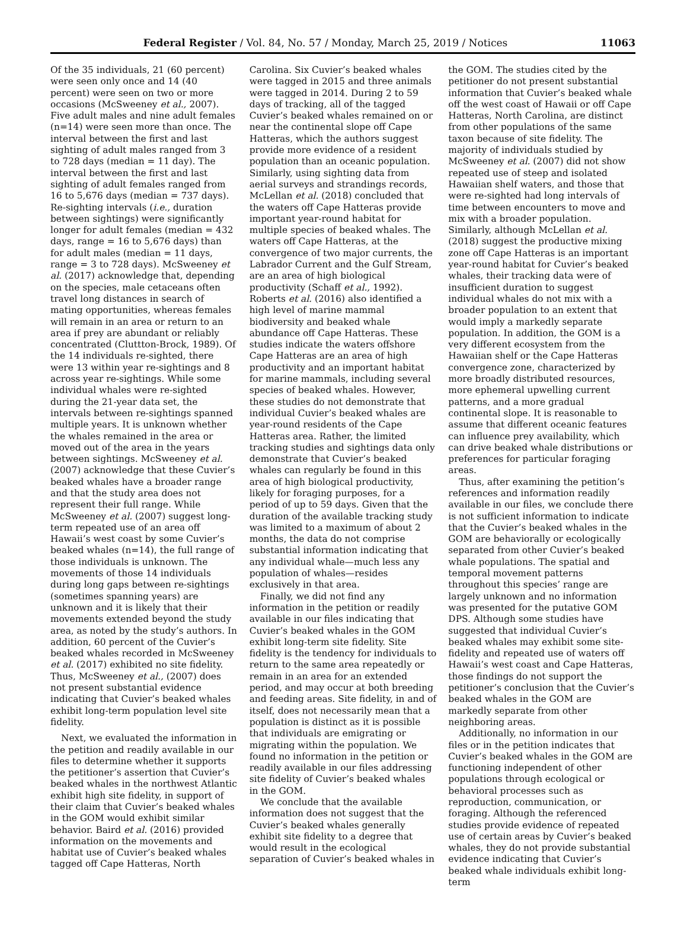Federal Register / Vol. 84, No. 57 / Monday, March 25, 2019 / Notices 11063
Of the 35 individuals, 21 (60 percent) were seen only once and 14 (40 percent) were seen on two or more occasions (McSweeney et al., 2007). Five adult males and nine adult females (n=14) were seen more than once. The interval between the first and last sighting of adult males ranged from 3 to 728 days (median = 11 day). The interval between the first and last sighting of adult females ranged from 16 to 5,676 days (median = 737 days). Re-sighting intervals (i.e., duration between sightings) were significantly longer for adult females (median = 432 days, range = 16 to 5,676 days) than for adult males (median = 11 days, range = 3 to 728 days). McSweeney et al. (2017) acknowledge that, depending on the species, male cetaceans often travel long distances in search of mating opportunities, whereas females will remain in an area or return to an area if prey are abundant or reliably concentrated (Cluttton-Brock, 1989). Of the 14 individuals re-sighted, there were 13 within year re-sightings and 8 across year re-sightings. While some individual whales were re-sighted during the 21-year data set, the intervals between re-sightings spanned multiple years. It is unknown whether the whales remained in the area or moved out of the area in the years between sightings. McSweeney et al. (2007) acknowledge that these Cuvier’s beaked whales have a broader range and that the study area does not represent their full range. While McSweeney et al. (2007) suggest long-term repeated use of an area off Hawaii’s west coast by some Cuvier’s beaked whales (n=14), the full range of those individuals is unknown. The movements of those 14 individuals during long gaps between re-sightings (sometimes spanning years) are unknown and it is likely that their movements extended beyond the study area, as noted by the study’s authors. In addition, 60 percent of the Cuvier’s beaked whales recorded in McSweeney et al. (2017) exhibited no site fidelity. Thus, McSweeney et al., (2007) does not present substantial evidence indicating that Cuvier’s beaked whales exhibit long-term population level site fidelity.
Next, we evaluated the information in the petition and readily available in our files to determine whether it supports the petitioner’s assertion that Cuvier’s beaked whales in the northwest Atlantic exhibit high site fidelity, in support of their claim that Cuvier’s beaked whales in the GOM would exhibit similar behavior. Baird et al. (2016) provided information on the movements and habitat use of Cuvier’s beaked whales tagged off Cape Hatteras, North
Carolina. Six Cuvier’s beaked whales were tagged in 2015 and three animals were tagged in 2014. During 2 to 59 days of tracking, all of the tagged Cuvier’s beaked whales remained on or near the continental slope off Cape Hatteras, which the authors suggest provide more evidence of a resident population than an oceanic population. Similarly, using sighting data from aerial surveys and strandings records, McLellan et al. (2018) concluded that the waters off Cape Hatteras provide important year-round habitat for multiple species of beaked whales. The waters off Cape Hatteras, at the convergence of two major currents, the Labrador Current and the Gulf Stream, are an area of high biological productivity (Schaff et al., 1992). Roberts et al. (2016) also identified a high level of marine mammal biodiversity and beaked whale abundance off Cape Hatteras. These studies indicate the waters offshore Cape Hatteras are an area of high productivity and an important habitat for marine mammals, including several species of beaked whales. However, these studies do not demonstrate that individual Cuvier’s beaked whales are year-round residents of the Cape Hatteras area. Rather, the limited tracking studies and sightings data only demonstrate that Cuvier’s beaked whales can regularly be found in this area of high biological productivity, likely for foraging purposes, for a period of up to 59 days. Given that the duration of the available tracking study was limited to a maximum of about 2 months, the data do not comprise substantial information indicating that any individual whale—much less any population of whales—resides exclusively in that area.
Finally, we did not find any information in the petition or readily available in our files indicating that Cuvier’s beaked whales in the GOM exhibit long-term site fidelity. Site fidelity is the tendency for individuals to return to the same area repeatedly or remain in an area for an extended period, and may occur at both breeding and feeding areas. Site fidelity, in and of itself, does not necessarily mean that a population is distinct as it is possible that individuals are emigrating or migrating within the population. We found no information in the petition or readily available in our files addressing site fidelity of Cuvier’s beaked whales in the GOM.
We conclude that the available information does not suggest that the Cuvier’s beaked whales generally exhibit site fidelity to a degree that would result in the ecological separation of Cuvier’s beaked whales in
the GOM. The studies cited by the petitioner do not present substantial information that Cuvier’s beaked whale off the west coast of Hawaii or off Cape Hatteras, North Carolina, are distinct from other populations of the same taxon because of site fidelity. The majority of individuals studied by McSweeney et al. (2007) did not show repeated use of steep and isolated Hawaiian shelf waters, and those that were re-sighted had long intervals of time between encounters to move and mix with a broader population. Similarly, although McLellan et al. (2018) suggest the productive mixing zone off Cape Hatteras is an important year-round habitat for Cuvier’s beaked whales, their tracking data were of insufficient duration to suggest individual whales do not mix with a broader population to an extent that would imply a markedly separate population. In addition, the GOM is a very different ecosystem from the Hawaiian shelf or the Cape Hatteras convergence zone, characterized by more broadly distributed resources, more ephemeral upwelling current patterns, and a more gradual continental slope. It is reasonable to assume that different oceanic features can influence prey availability, which can drive beaked whale distributions or preferences for particular foraging areas.
Thus, after examining the petition’s references and information readily available in our files, we conclude there is not sufficient information to indicate that the Cuvier’s beaked whales in the GOM are behaviorally or ecologically separated from other Cuvier’s beaked whale populations. The spatial and temporal movement patterns throughout this species’ range are largely unknown and no information was presented for the putative GOM DPS. Although some studies have suggested that individual Cuvier’s beaked whales may exhibit some site-fidelity and repeated use of waters off Hawaii’s west coast and Cape Hatteras, those findings do not support the petitioner’s conclusion that the Cuvier’s beaked whales in the GOM are markedly separate from other neighboring areas.
Additionally, no information in our files or in the petition indicates that Cuvier’s beaked whales in the GOM are functioning independent of other populations through ecological or behavioral processes such as reproduction, communication, or foraging. Although the referenced studies provide evidence of repeated use of certain areas by Cuvier’s beaked whales, they do not provide substantial evidence indicating that Cuvier’s beaked whale individuals exhibit long-term